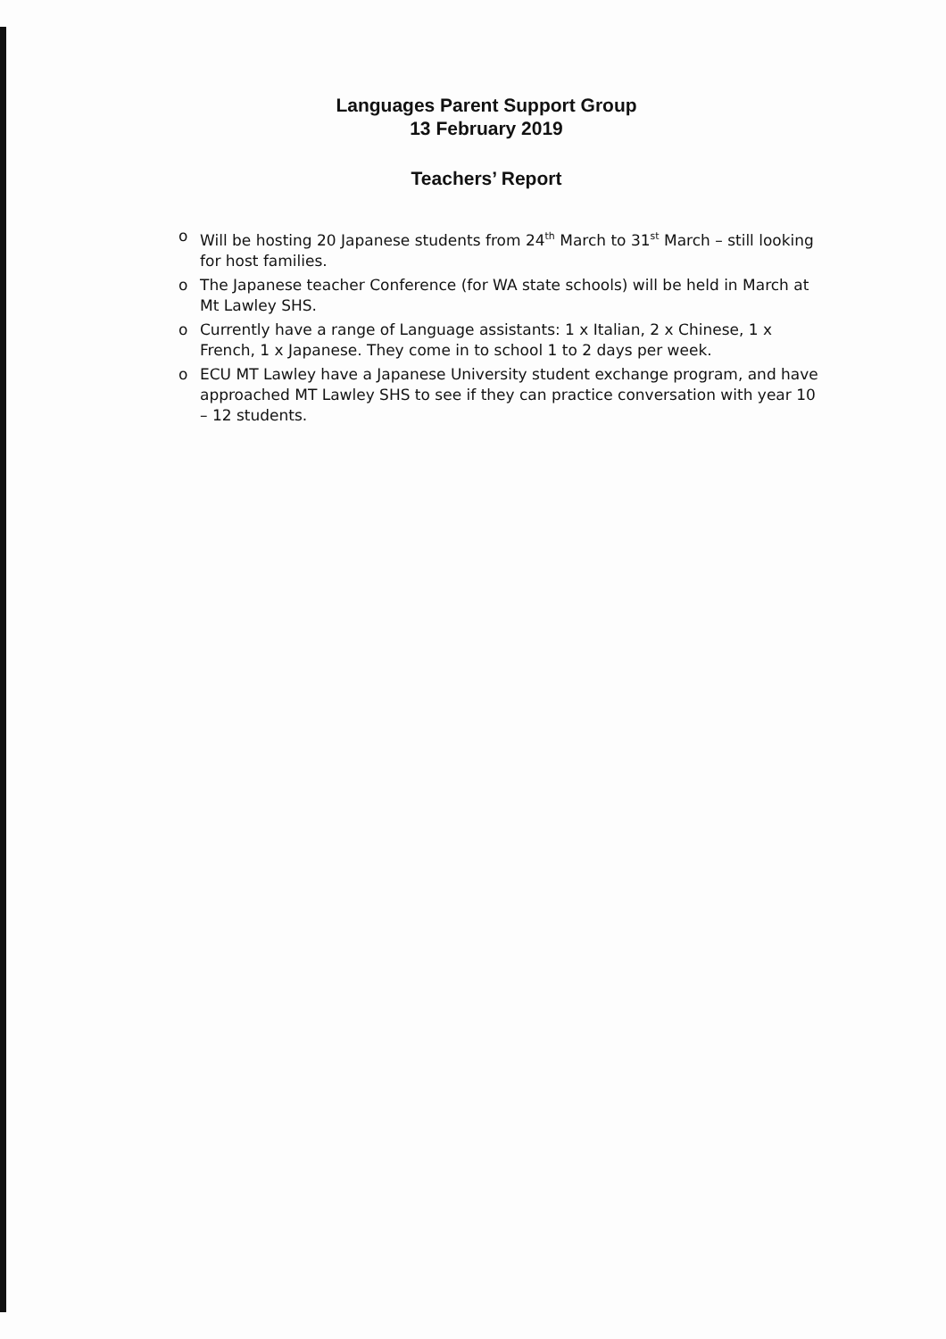Languages Parent Support Group
13 February 2019
Teachers’ Report
o Will be hosting 20 Japanese students from 24<sup>th</sup> March to 31<sup>st</sup> March – still looking for host families.
o The Japanese teacher Conference (for WA state schools) will be held in March at Mt Lawley SHS.
o Currently have a range of Language assistants: 1 x Italian, 2 x Chinese, 1 x French, 1 x Japanese. They come in to school 1 to 2 days per week.
o ECU MT Lawley have a Japanese University student exchange program, and have approached MT Lawley SHS to see if they can practice conversation with year 10 – 12 students.